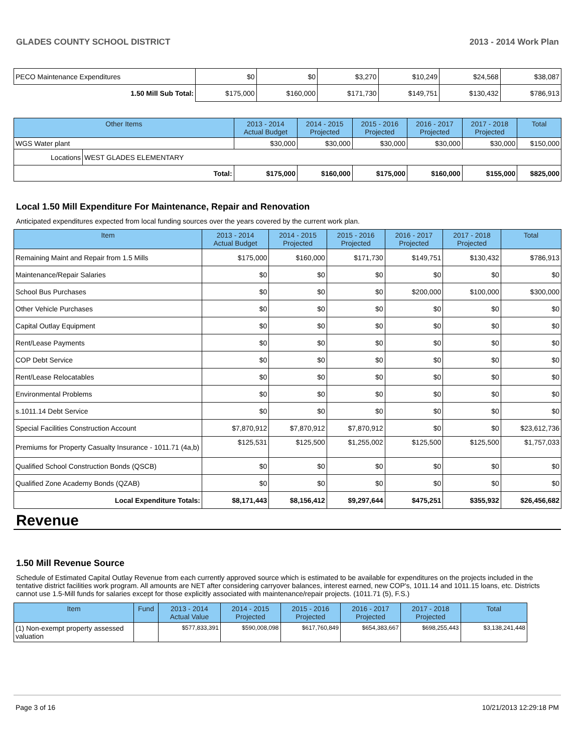GLADES COUNTY SCHOOL DISTRICT 2013 - 2014 Work Plan
| PECO Maintenance Expenditures | $0 | $0 | $3,270 | $10,249 | $24,568 | $38,087 |
| 1.50 Mill Sub Total: | $175,000 | $160,000 | $171,730 | $149,751 | $130,432 | $786,913 |
| Other Items | | 2013 - 2014 Actual Budget | 2014 - 2015 Projected | 2015 - 2016 Projected | 2016 - 2017 Projected | 2017 - 2018 Projected | Total |
| --- | --- | --- | --- | --- | --- | --- | --- |
| WGS Water plant | | $30,000 | $30,000 | $30,000 | $30,000 | $30,000 | $150,000 |
| Locations | WEST GLADES ELEMENTARY | | | | | | |
| Total: | | $175,000 | $160,000 | $175,000 | $160,000 | $155,000 | $825,000 |
Local 1.50 Mill Expenditure For Maintenance, Repair and Renovation
Anticipated expenditures expected from local funding sources over the years covered by the current work plan.
| Item | 2013 - 2014 Actual Budget | 2014 - 2015 Projected | 2015 - 2016 Projected | 2016 - 2017 Projected | 2017 - 2018 Projected | Total |
| --- | --- | --- | --- | --- | --- | --- |
| Remaining Maint and Repair from 1.5 Mills | $175,000 | $160,000 | $171,730 | $149,751 | $130,432 | $786,913 |
| Maintenance/Repair Salaries | $0 | $0 | $0 | $0 | $0 | $0 |
| School Bus Purchases | $0 | $0 | $0 | $200,000 | $100,000 | $300,000 |
| Other Vehicle Purchases | $0 | $0 | $0 | $0 | $0 | $0 |
| Capital Outlay Equipment | $0 | $0 | $0 | $0 | $0 | $0 |
| Rent/Lease Payments | $0 | $0 | $0 | $0 | $0 | $0 |
| COP Debt Service | $0 | $0 | $0 | $0 | $0 | $0 |
| Rent/Lease Relocatables | $0 | $0 | $0 | $0 | $0 | $0 |
| Environmental Problems | $0 | $0 | $0 | $0 | $0 | $0 |
| s.1011.14 Debt Service | $0 | $0 | $0 | $0 | $0 | $0 |
| Special Facilities Construction Account | $7,870,912 | $7,870,912 | $7,870,912 | $0 | $0 | $23,612,736 |
| Premiums for Property Casualty Insurance - 1011.71 (4a,b) | $125,531 | $125,500 | $1,255,002 | $125,500 | $125,500 | $1,757,033 |
| Qualified School Construction Bonds (QSCB) | $0 | $0 | $0 | $0 | $0 | $0 |
| Qualified Zone Academy Bonds (QZAB) | $0 | $0 | $0 | $0 | $0 | $0 |
| Local Expenditure Totals: | $8,171,443 | $8,156,412 | $9,297,644 | $475,251 | $355,932 | $26,456,682 |
Revenue
1.50 Mill Revenue Source
Schedule of Estimated Capital Outlay Revenue from each currently approved source which is estimated to be available for expenditures on the projects included in the tentative district facilities work program. All amounts are NET after considering carryover balances, interest earned, new COP's, 1011.14 and 1011.15 loans, etc. Districts cannot use 1.5-Mill funds for salaries except for those explicitly associated with maintenance/repair projects. (1011.71 (5), F.S.)
| Item | Fund | 2013 - 2014 Actual Value | 2014 - 2015 Projected | 2015 - 2016 Projected | 2016 - 2017 Projected | 2017 - 2018 Projected | Total |
| --- | --- | --- | --- | --- | --- | --- | --- |
| (1) Non-exempt property assessed valuation | | $577,833,391 | $590,008,098 | $617,760,849 | $654,383,667 | $698,255,443 | $3,138,241,448 |
Page 3 of 16 10/21/2013 12:29:18 PM